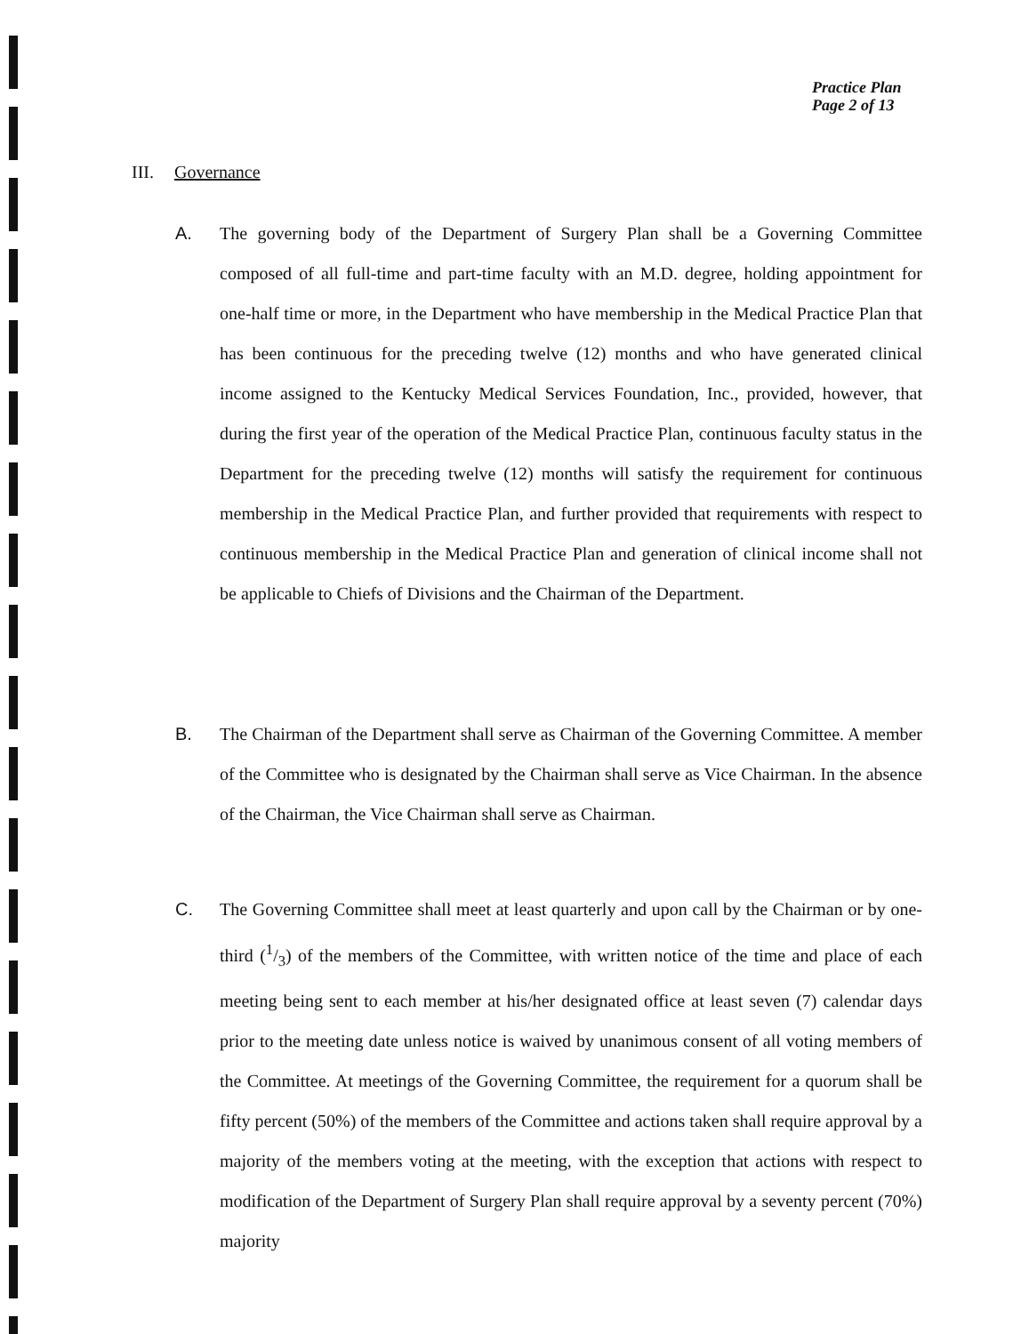Practice Plan
Page 2 of 13
III. Governance
A. The governing body of the Department of Surgery Plan shall be a Governing Committee composed of all full-time and part-time faculty with an M.D. degree, holding appointment for one-half time or more, in the Department who have membership in the Medical Practice Plan that has been continuous for the preceding twelve (12) months and who have generated clinical income assigned to the Kentucky Medical Services Foundation, Inc., provided, however, that during the first year of the operation of the Medical Practice Plan, continuous faculty status in the Department for the preceding twelve (12) months will satisfy the requirement for continuous membership in the Medical Practice Plan, and further provided that requirements with respect to continuous membership in the Medical Practice Plan and generation of clinical income shall not be applicable to Chiefs of Divisions and the Chairman of the Department.
B. The Chairman of the Department shall serve as Chairman of the Governing Committee. A member of the Committee who is designated by the Chairman shall serve as Vice Chairman. In the absence of the Chairman, the Vice Chairman shall serve as Chairman.
C. The Governing Committee shall meet at least quarterly and upon call by the Chairman or by one-third (1/3) of the members of the Committee, with written notice of the time and place of each meeting being sent to each member at his/her designated office at least seven (7) calendar days prior to the meeting date unless notice is waived by unanimous consent of all voting members of the Committee. At meetings of the Governing Committee, the requirement for a quorum shall be fifty percent (50%) of the members of the Committee and actions taken shall require approval by a majority of the members voting at the meeting, with the exception that actions with respect to modification of the Department of Surgery Plan shall require approval by a seventy percent (70%) majority